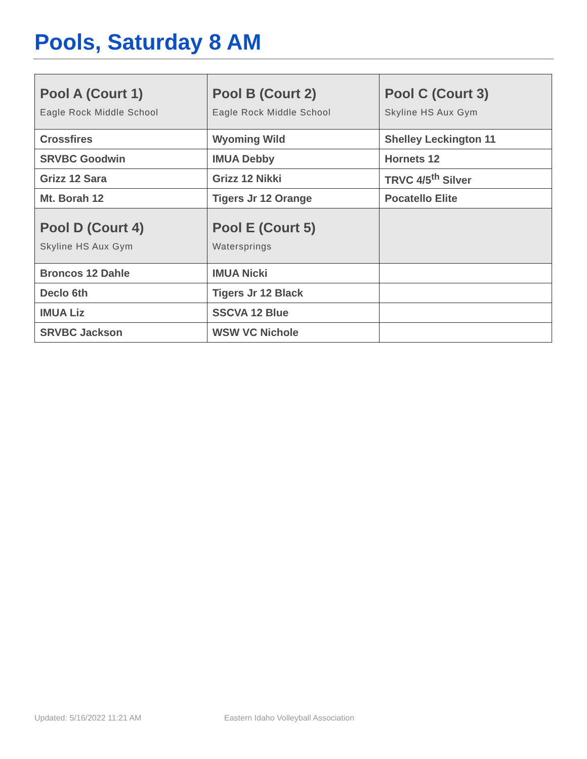Pools, Saturday 8 AM
| Pool A (Court 1) Eagle Rock Middle School | Pool B (Court 2) Eagle Rock Middle School | Pool C (Court 3) Skyline HS Aux Gym |
| Crossfires | Wyoming Wild | Shelley Leckington 11 |
| SRVBC Goodwin | IMUA Debby | Hornets 12 |
| Grizz 12 Sara | Grizz 12 Nikki | TRVC 4/5<sup>th</sup> Silver |
| Mt. Borah 12 | Tigers Jr 12 Orange | Pocatello Elite |
| Pool D (Court 4) Skyline HS Aux Gym | Pool E (Court 5) Watersprings | |
| Broncos 12 Dahle | IMUA Nicki | |
| Declo 6th | Tigers Jr 12 Black | |
| IMUA Liz | SSCVA 12 Blue | |
| SRVBC Jackson | WSW VC Nichole | |
Updated: 5/16/2022 11:21 AM
Eastern Idaho Volleyball Association